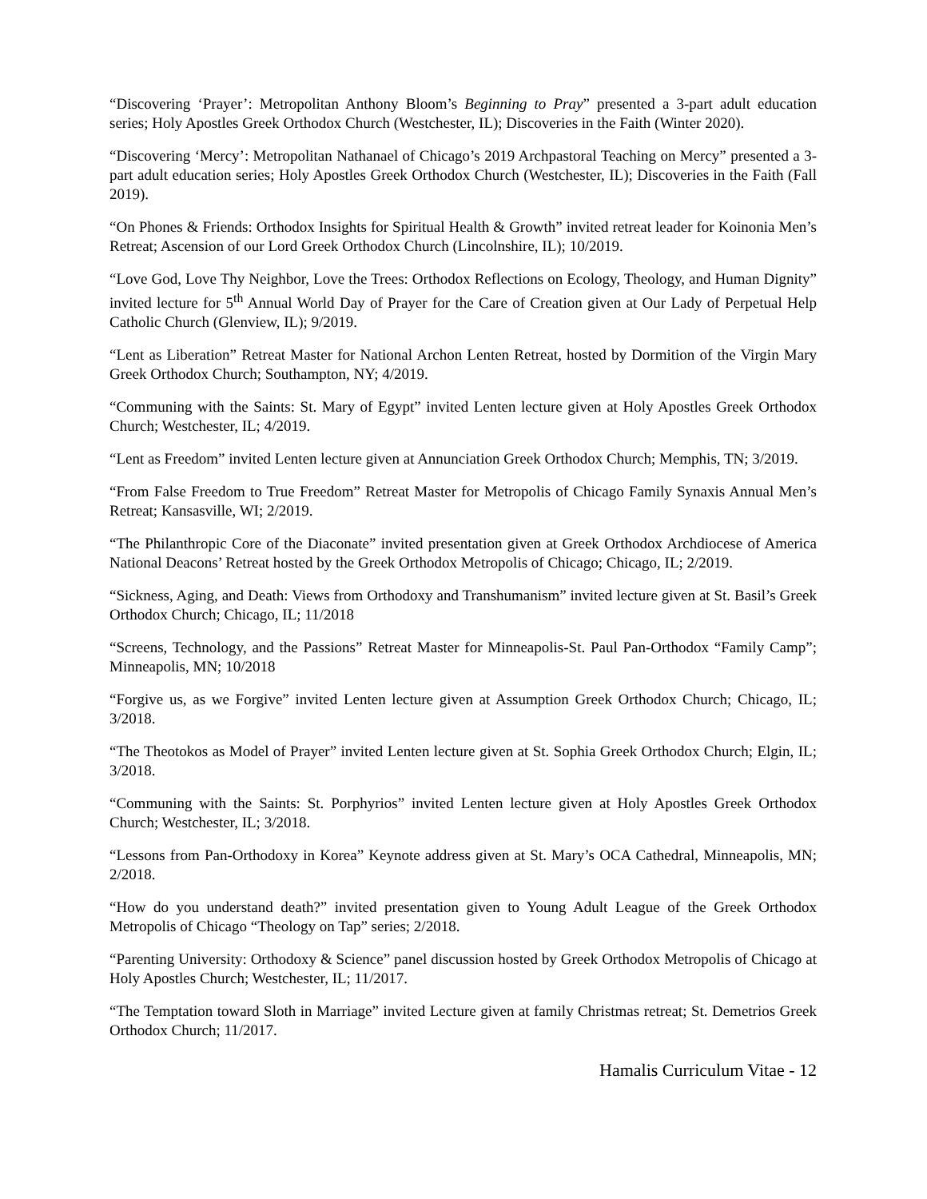“Discovering ‘Prayer’: Metropolitan Anthony Bloom’s Beginning to Pray” presented a 3-part adult education series; Holy Apostles Greek Orthodox Church (Westchester, IL); Discoveries in the Faith (Winter 2020).
“Discovering ‘Mercy’: Metropolitan Nathanael of Chicago’s 2019 Archpastoral Teaching on Mercy” presented a 3-part adult education series; Holy Apostles Greek Orthodox Church (Westchester, IL); Discoveries in the Faith (Fall 2019).
“On Phones & Friends: Orthodox Insights for Spiritual Health & Growth” invited retreat leader for Koinonia Men’s Retreat; Ascension of our Lord Greek Orthodox Church (Lincolnshire, IL); 10/2019.
“Love God, Love Thy Neighbor, Love the Trees: Orthodox Reflections on Ecology, Theology, and Human Dignity” invited lecture for 5<sup>th</sup> Annual World Day of Prayer for the Care of Creation given at Our Lady of Perpetual Help Catholic Church (Glenview, IL); 9/2019.
“Lent as Liberation” Retreat Master for National Archon Lenten Retreat, hosted by Dormition of the Virgin Mary Greek Orthodox Church; Southampton, NY; 4/2019.
“Communing with the Saints: St. Mary of Egypt” invited Lenten lecture given at Holy Apostles Greek Orthodox Church; Westchester, IL; 4/2019.
“Lent as Freedom” invited Lenten lecture given at Annunciation Greek Orthodox Church; Memphis, TN; 3/2019.
“From False Freedom to True Freedom” Retreat Master for Metropolis of Chicago Family Synaxis Annual Men’s Retreat; Kansasville, WI; 2/2019.
“The Philanthropic Core of the Diaconate” invited presentation given at Greek Orthodox Archdiocese of America National Deacons’ Retreat hosted by the Greek Orthodox Metropolis of Chicago; Chicago, IL; 2/2019.
“Sickness, Aging, and Death: Views from Orthodoxy and Transhumanism” invited lecture given at St. Basil’s Greek Orthodox Church; Chicago, IL; 11/2018
“Screens, Technology, and the Passions” Retreat Master for Minneapolis-St. Paul Pan-Orthodox “Family Camp”; Minneapolis, MN; 10/2018
“Forgive us, as we Forgive” invited Lenten lecture given at Assumption Greek Orthodox Church; Chicago, IL; 3/2018.
“The Theotokos as Model of Prayer” invited Lenten lecture given at St. Sophia Greek Orthodox Church; Elgin, IL; 3/2018.
“Communing with the Saints: St. Porphyrios” invited Lenten lecture given at Holy Apostles Greek Orthodox Church; Westchester, IL; 3/2018.
“Lessons from Pan-Orthodoxy in Korea” Keynote address given at St. Mary’s OCA Cathedral, Minneapolis, MN; 2/2018.
“How do you understand death?” invited presentation given to Young Adult League of the Greek Orthodox Metropolis of Chicago “Theology on Tap” series; 2/2018.
“Parenting University: Orthodoxy & Science” panel discussion hosted by Greek Orthodox Metropolis of Chicago at Holy Apostles Church; Westchester, IL; 11/2017.
“The Temptation toward Sloth in Marriage” invited Lecture given at family Christmas retreat; St. Demetrios Greek Orthodox Church; 11/2017.
Hamalis Curriculum Vitae - 12